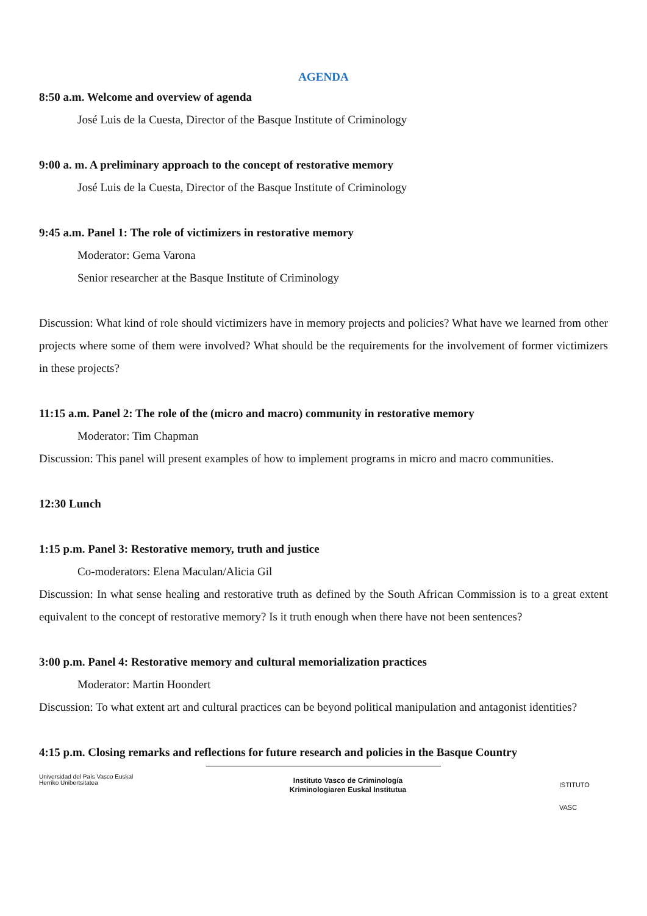AGENDA
8:50 a.m. Welcome and overview of agenda
José Luis de la Cuesta, Director of the Basque Institute of Criminology
9:00 a. m. A preliminary approach to the concept of restorative memory
José Luis de la Cuesta, Director of the Basque Institute of Criminology
9:45 a.m. Panel 1: The role of victimizers in restorative memory
Moderator: Gema Varona
Senior researcher at the Basque Institute of Criminology
Discussion: What kind of role should victimizers have in memory projects and policies? What have we learned from other projects where some of them were involved? What should be the requirements for the involvement of former victimizers in these projects?
11:15 a.m. Panel 2: The role of the (micro and macro) community in restorative memory
Moderator: Tim Chapman
Discussion: This panel will present examples of how to implement programs in micro and macro communities.
12:30 Lunch
1:15 p.m. Panel 3: Restorative memory, truth and justice
Co-moderators: Elena Maculan/Alicia Gil
Discussion: In what sense healing and restorative truth as defined by the South African Commission is to a great extent equivalent to the concept of restorative memory? Is it truth enough when there have not been sentences?
3:00 p.m. Panel 4: Restorative memory and cultural memorialization practices
Moderator: Martin Hoondert
Discussion: To what extent art and cultural practices can be beyond political manipulation and antagonist identities?
4:15 p.m. Closing remarks and reflections for future research and policies in the Basque Country
Universidad del País Vasco Euskal Herriko Unibertsitatea
Instituto Vasco de Criminología
Kriminologiaren Euskal Institutua
ISTITUTO VASC